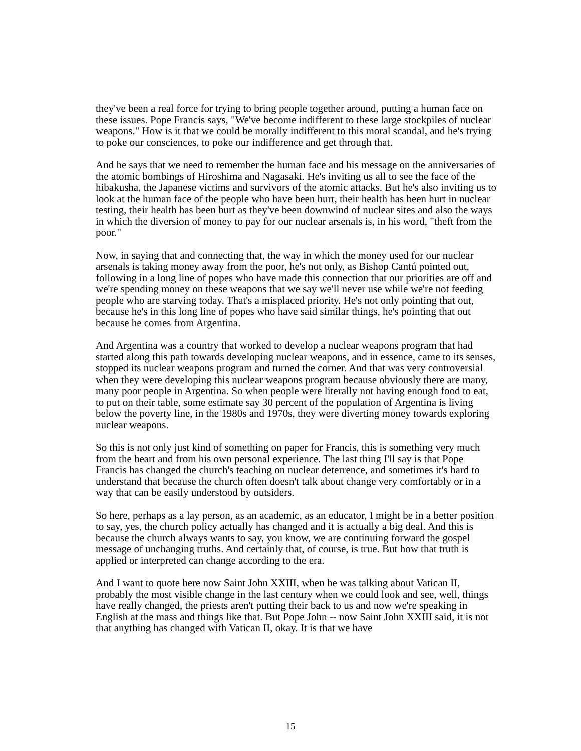they've been a real force for trying to bring people together around, putting a human face on these issues. Pope Francis says, "We've become indifferent to these large stockpiles of nuclear weapons." How is it that we could be morally indifferent to this moral scandal, and he's trying to poke our consciences, to poke our indifference and get through that.
And he says that we need to remember the human face and his message on the anniversaries of the atomic bombings of Hiroshima and Nagasaki. He's inviting us all to see the face of the hibakusha, the Japanese victims and survivors of the atomic attacks. But he's also inviting us to look at the human face of the people who have been hurt, their health has been hurt in nuclear testing, their health has been hurt as they've been downwind of nuclear sites and also the ways in which the diversion of money to pay for our nuclear arsenals is, in his word, "theft from the poor."
Now, in saying that and connecting that, the way in which the money used for our nuclear arsenals is taking money away from the poor, he's not only, as Bishop Cantú pointed out, following in a long line of popes who have made this connection that our priorities are off and we're spending money on these weapons that we say we'll never use while we're not feeding people who are starving today. That's a misplaced priority. He's not only pointing that out, because he's in this long line of popes who have said similar things, he's pointing that out because he comes from Argentina.
And Argentina was a country that worked to develop a nuclear weapons program that had started along this path towards developing nuclear weapons, and in essence, came to its senses, stopped its nuclear weapons program and turned the corner. And that was very controversial when they were developing this nuclear weapons program because obviously there are many, many poor people in Argentina. So when people were literally not having enough food to eat, to put on their table, some estimate say 30 percent of the population of Argentina is living below the poverty line, in the 1980s and 1970s, they were diverting money towards exploring nuclear weapons.
So this is not only just kind of something on paper for Francis, this is something very much from the heart and from his own personal experience. The last thing I'll say is that Pope Francis has changed the church's teaching on nuclear deterrence, and sometimes it's hard to understand that because the church often doesn't talk about change very comfortably or in a way that can be easily understood by outsiders.
So here, perhaps as a lay person, as an academic, as an educator, I might be in a better position to say, yes, the church policy actually has changed and it is actually a big deal. And this is because the church always wants to say, you know, we are continuing forward the gospel message of unchanging truths. And certainly that, of course, is true. But how that truth is applied or interpreted can change according to the era.
And I want to quote here now Saint John XXIII, when he was talking about Vatican II, probably the most visible change in the last century when we could look and see, well, things have really changed, the priests aren't putting their back to us and now we're speaking in English at the mass and things like that. But Pope John -- now Saint John XXIII said, it is not that anything has changed with Vatican II, okay. It is that we have
15